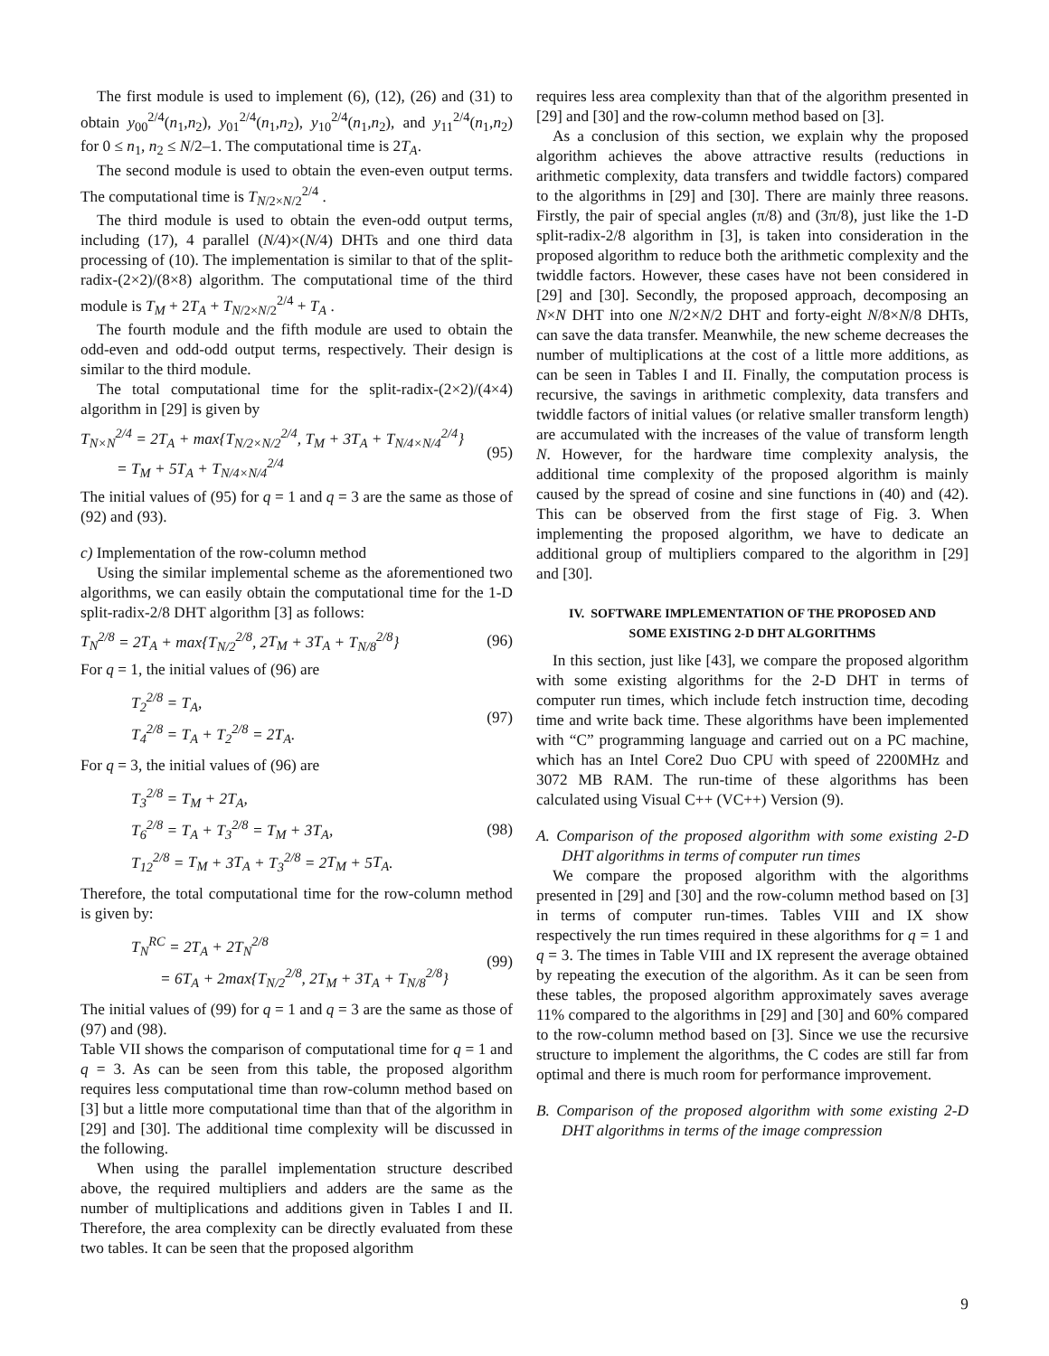The first module is used to implement (6), (12), (26) and (31) to obtain y<sub>00</sub><sup>2/4</sup>(n<sub>1</sub>,n<sub>2</sub>), y<sub>01</sub><sup>2/4</sup>(n<sub>1</sub>,n<sub>2</sub>), y<sub>10</sub><sup>2/4</sup>(n<sub>1</sub>,n<sub>2</sub>), and y<sub>11</sub><sup>2/4</sup>(n<sub>1</sub>,n<sub>2</sub>) for 0 ≤ n<sub>1</sub>, n<sub>2</sub> ≤ N/2–1. The computational time is 2T<sub>A</sub>.
The second module is used to obtain the even-even output terms. The computational time is T<sub>N/2×N/2</sub><sup>2/4</sup> .
The third module is used to obtain the even-odd output terms, including (17), 4 parallel (N/4)×(N/4) DHTs and one third data processing of (10). The implementation is similar to that of the split-radix-(2×2)/(8×8) algorithm. The computational time of the third module is T<sub>M</sub> + 2T<sub>A</sub> + T<sub>N/2×N/2</sub><sup>2/4</sup> + T<sub>A</sub> .
The fourth module and the fifth module are used to obtain the odd-even and odd-odd output terms, respectively. Their design is similar to the third module.
The total computational time for the split-radix-(2×2)/(4×4) algorithm in [29] is given by
T<sub>N×N</sub><sup>2/4</sup> = 2T<sub>A</sub> + max{T<sub>N/2×N/2</sub><sup>2/4</sup>, T<sub>M</sub> + 3T<sub>A</sub> + T<sub>N/4×N/4</sub><sup>2/4</sup>}
= T<sub>M</sub> + 5T<sub>A</sub> + T<sub>N/4×N/4</sub><sup>2/4</sup>
(95)
The initial values of (95) for q = 1 and q = 3 are the same as those of (92) and (93).
c) Implementation of the row-column method
Using the similar implemental scheme as the aforementioned two algorithms, we can easily obtain the computational time for the 1-D split-radix-2/8 DHT algorithm [3] as follows:
T<sub>N</sub><sup>2/8</sup> = 2T<sub>A</sub> + max{T<sub>N/2</sub><sup>2/8</sup>, 2T<sub>M</sub> + 3T<sub>A</sub> + T<sub>N/8</sub><sup>2/8</sup>}
(96)
For q = 1, the initial values of (96) are
T<sub>2</sub><sup>2/8</sup> = T<sub>A</sub>,
T<sub>4</sub><sup>2/8</sup> = T<sub>A</sub> + T<sub>2</sub><sup>2/8</sup> = 2T<sub>A</sub>.
(97)
For q = 3, the initial values of (96) are
T<sub>3</sub><sup>2/8</sup> = T<sub>M</sub> + 2T<sub>A</sub>,
T<sub>6</sub><sup>2/8</sup> = T<sub>A</sub> + T<sub>3</sub><sup>2/8</sup> = T<sub>M</sub> + 3T<sub>A</sub>,
T<sub>12</sub><sup>2/8</sup> = T<sub>M</sub> + 3T<sub>A</sub> + T<sub>3</sub><sup>2/8</sup> = 2T<sub>M</sub> + 5T<sub>A</sub>.
(98)
Therefore, the total computational time for the row-column method is given by:
T<sub>N</sub><sup>RC</sup> = 2T<sub>A</sub> + 2T<sub>N</sub><sup>2/8</sup>
= 6T<sub>A</sub> + 2max{T<sub>N/2</sub><sup>2/8</sup>, 2T<sub>M</sub> + 3T<sub>A</sub> + T<sub>N/8</sub><sup>2/8</sup>}
(99)
The initial values of (99) for q = 1 and q = 3 are the same as those of (97) and (98).
Table VII shows the comparison of computational time for q = 1 and q = 3. As can be seen from this table, the proposed algorithm requires less computational time than row-column method based on [3] but a little more computational time than that of the algorithm in [29] and [30]. The additional time complexity will be discussed in the following.
When using the parallel implementation structure described above, the required multipliers and adders are the same as the number of multiplications and additions given in Tables I and II. Therefore, the area complexity can be directly evaluated from these two tables. It can be seen that the proposed algorithm
requires less area complexity than that of the algorithm presented in [29] and [30] and the row-column method based on [3].
As a conclusion of this section, we explain why the proposed algorithm achieves the above attractive results (reductions in arithmetic complexity, data transfers and twiddle factors) compared to the algorithms in [29] and [30]. There are mainly three reasons. Firstly, the pair of special angles (π/8) and (3π/8), just like the 1-D split-radix-2/8 algorithm in [3], is taken into consideration in the proposed algorithm to reduce both the arithmetic complexity and the twiddle factors. However, these cases have not been considered in [29] and [30]. Secondly, the proposed approach, decomposing an N×N DHT into one N/2×N/2 DHT and forty-eight N/8×N/8 DHTs, can save the data transfer. Meanwhile, the new scheme decreases the number of multiplications at the cost of a little more additions, as can be seen in Tables I and II. Finally, the computation process is recursive, the savings in arithmetic complexity, data transfers and twiddle factors of initial values (or relative smaller transform length) are accumulated with the increases of the value of transform length N. However, for the hardware time complexity analysis, the additional time complexity of the proposed algorithm is mainly caused by the spread of cosine and sine functions in (40) and (42). This can be observed from the first stage of Fig. 3. When implementing the proposed algorithm, we have to dedicate an additional group of multipliers compared to the algorithm in [29] and [30].
IV. SOFTWARE IMPLEMENTATION OF THE PROPOSED AND
SOME EXISTING 2-D DHT ALGORITHMS
In this section, just like [43], we compare the proposed algorithm with some existing algorithms for the 2-D DHT in terms of computer run times, which include fetch instruction time, decoding time and write back time. These algorithms have been implemented with “C” programming language and carried out on a PC machine, which has an Intel Core2 Duo CPU with speed of 2200MHz and 3072 MB RAM. The run-time of these algorithms has been calculated using Visual C++ (VC++) Version (9).
A. Comparison of the proposed algorithm with some existing 2-D DHT algorithms in terms of computer run times
We compare the proposed algorithm with the algorithms presented in [29] and [30] and the row-column method based on [3] in terms of computer run-times. Tables VIII and IX show respectively the run times required in these algorithms for q = 1 and q = 3. The times in Table VIII and IX represent the average obtained by repeating the execution of the algorithm. As it can be seen from these tables, the proposed algorithm approximately saves average 11% compared to the algorithms in [29] and [30] and 60% compared to the row-column method based on [3]. Since we use the recursive structure to implement the algorithms, the C codes are still far from optimal and there is much room for performance improvement.
B. Comparison of the proposed algorithm with some existing 2-D DHT algorithms in terms of the image compression
9